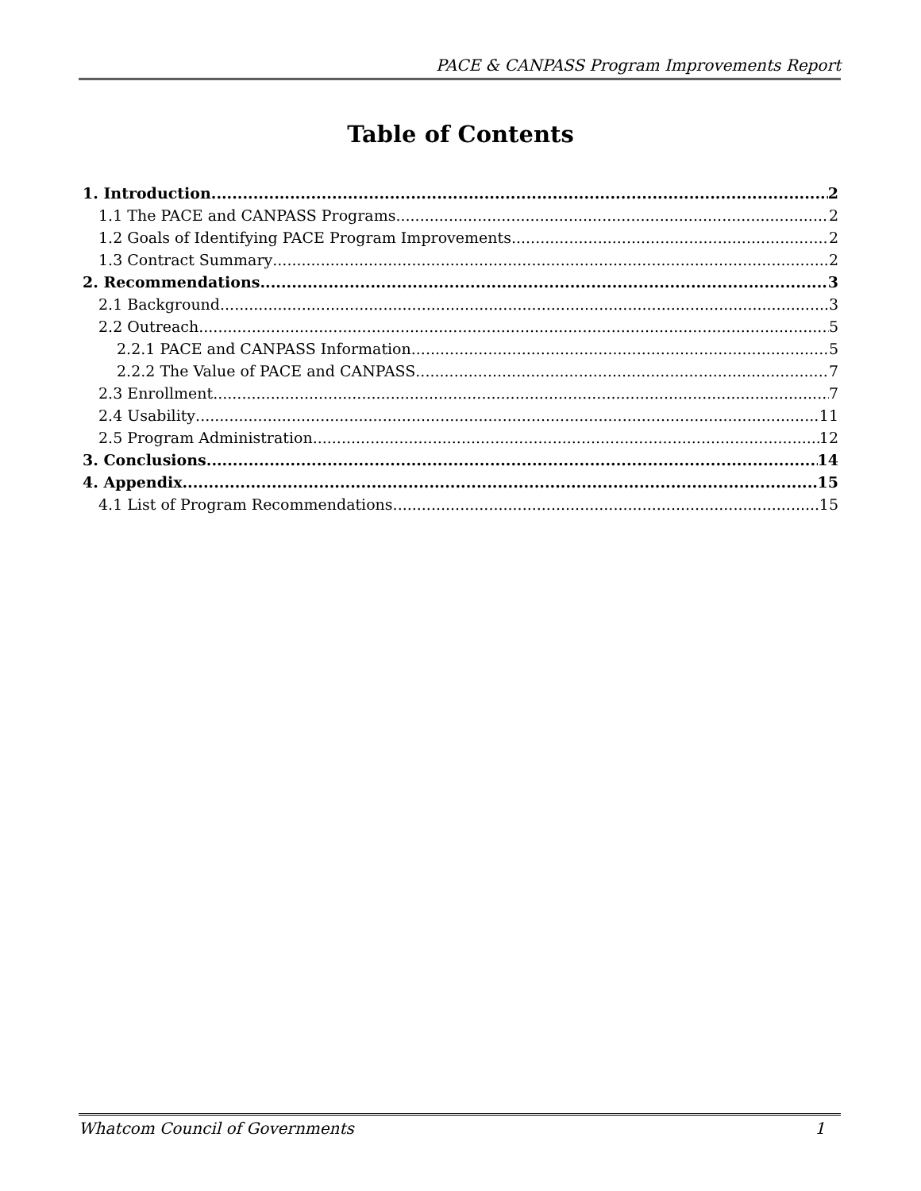PACE & CANPASS Program Improvements Report
Table of Contents
1. Introduction 2
1.1 The PACE and CANPASS Programs 2
1.2 Goals of Identifying PACE Program Improvements 2
1.3 Contract Summary 2
2. Recommendations 3
2.1 Background 3
2.2 Outreach 5
2.2.1 PACE and CANPASS Information 5
2.2.2 The Value of PACE and CANPASS 7
2.3 Enrollment 7
2.4 Usability 11
2.5 Program Administration 12
3. Conclusions 14
4. Appendix 15
4.1 List of Program Recommendations 15
Whatcom Council of Governments 1